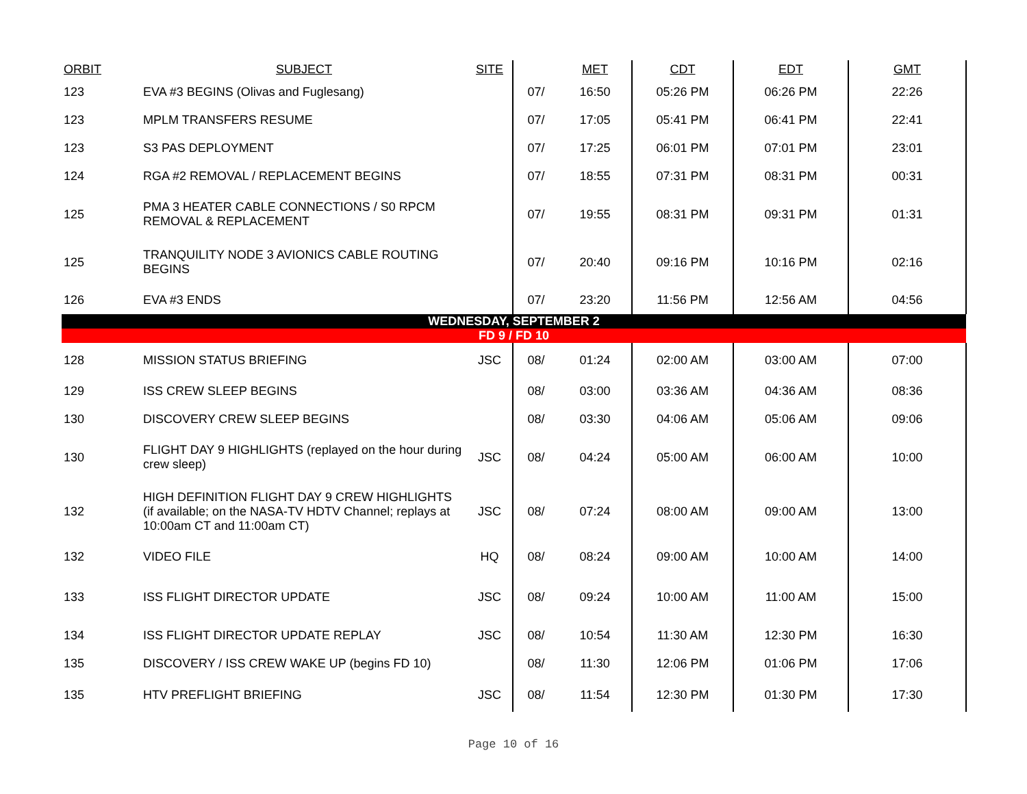| ORBIT | SUBJECT | SITE | | MET | CDT | EDT | GMT |
| --- | --- | --- | --- | --- | --- | --- | --- |
| 123 | EVA #3 BEGINS (Olivas and Fuglesang) | | 07/ | 16:50 | 05:26 PM | 06:26 PM | 22:26 |
| 123 | MPLM TRANSFERS RESUME | | 07/ | 17:05 | 05:41 PM | 06:41 PM | 22:41 |
| 123 | S3 PAS DEPLOYMENT | | 07/ | 17:25 | 06:01 PM | 07:01 PM | 23:01 |
| 124 | RGA #2 REMOVAL / REPLACEMENT BEGINS | | 07/ | 18:55 | 07:31 PM | 08:31 PM | 00:31 |
| 125 | PMA 3 HEATER CABLE CONNECTIONS / S0 RPCM REMOVAL & REPLACEMENT | | 07/ | 19:55 | 08:31 PM | 09:31 PM | 01:31 |
| 125 | TRANQUILITY NODE 3 AVIONICS CABLE ROUTING BEGINS | | 07/ | 20:40 | 09:16 PM | 10:16 PM | 02:16 |
| 126 | EVA #3 ENDS | | 07/ | 23:20 | 11:56 PM | 12:56 AM | 04:56 |
| WEDNESDAY, SEPTEMBER 2 | | | | | | | |
| FD 9 / FD 10 | | | | | | | |
| 128 | MISSION STATUS BRIEFING | JSC | 08/ | 01:24 | 02:00 AM | 03:00 AM | 07:00 |
| 129 | ISS CREW SLEEP BEGINS | | 08/ | 03:00 | 03:36 AM | 04:36 AM | 08:36 |
| 130 | DISCOVERY CREW SLEEP BEGINS | | 08/ | 03:30 | 04:06 AM | 05:06 AM | 09:06 |
| 130 | FLIGHT DAY 9 HIGHLIGHTS (replayed on the hour during crew sleep) | JSC | 08/ | 04:24 | 05:00 AM | 06:00 AM | 10:00 |
| 132 | HIGH DEFINITION FLIGHT DAY 9 CREW HIGHLIGHTS (if available; on the NASA-TV HDTV Channel; replays at 10:00am CT and 11:00am CT) | JSC | 08/ | 07:24 | 08:00 AM | 09:00 AM | 13:00 |
| 132 | VIDEO FILE | HQ | 08/ | 08:24 | 09:00 AM | 10:00 AM | 14:00 |
| 133 | ISS FLIGHT DIRECTOR UPDATE | JSC | 08/ | 09:24 | 10:00 AM | 11:00 AM | 15:00 |
| 134 | ISS FLIGHT DIRECTOR UPDATE REPLAY | JSC | 08/ | 10:54 | 11:30 AM | 12:30 PM | 16:30 |
| 135 | DISCOVERY / ISS CREW WAKE UP (begins FD 10) | | 08/ | 11:30 | 12:06 PM | 01:06 PM | 17:06 |
| 135 | HTV PREFLIGHT BRIEFING | JSC | 08/ | 11:54 | 12:30 PM | 01:30 PM | 17:30 |
Page 10 of 16